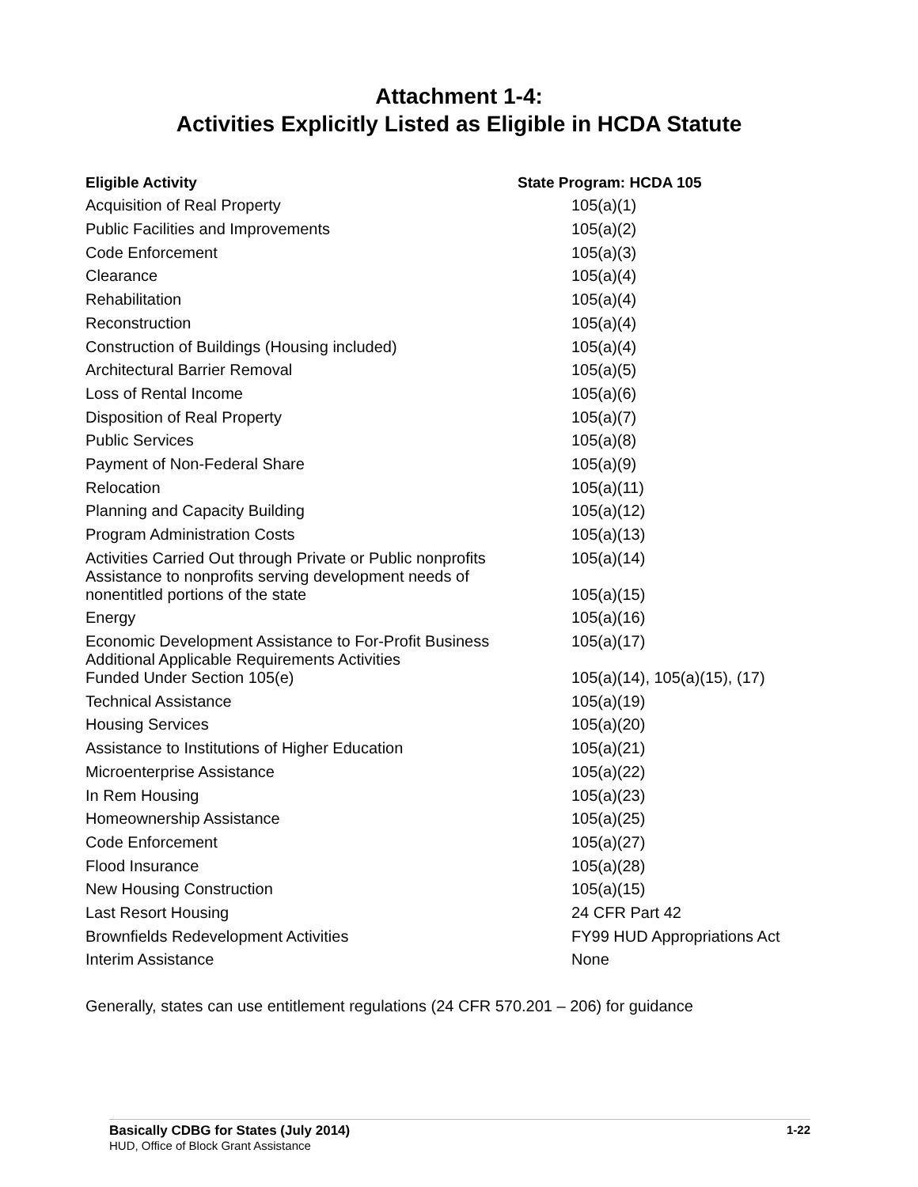Attachment 1-4:
Activities Explicitly Listed as Eligible in HCDA Statute
| Eligible Activity | State Program: HCDA 105 |
| --- | --- |
| Acquisition of Real Property | 105(a)(1) |
| Public Facilities and Improvements | 105(a)(2) |
| Code Enforcement | 105(a)(3) |
| Clearance | 105(a)(4) |
| Rehabilitation | 105(a)(4) |
| Reconstruction | 105(a)(4) |
| Construction of Buildings (Housing included) | 105(a)(4) |
| Architectural Barrier Removal | 105(a)(5) |
| Loss of Rental Income | 105(a)(6) |
| Disposition of Real Property | 105(a)(7) |
| Public Services | 105(a)(8) |
| Payment of Non-Federal Share | 105(a)(9) |
| Relocation | 105(a)(11) |
| Planning and Capacity Building | 105(a)(12) |
| Program Administration Costs | 105(a)(13) |
| Activities Carried Out through Private or Public nonprofits | 105(a)(14) |
| Assistance to nonprofits serving development needs of nonentitled portions of the state | 105(a)(15) |
| Energy | 105(a)(16) |
| Economic Development Assistance to For-Profit Business | 105(a)(17) |
| Additional Applicable Requirements Activities Funded Under Section 105(e) | 105(a)(14), 105(a)(15), (17) |
| Technical Assistance | 105(a)(19) |
| Housing Services | 105(a)(20) |
| Assistance to Institutions of Higher Education | 105(a)(21) |
| Microenterprise Assistance | 105(a)(22) |
| In Rem Housing | 105(a)(23) |
| Homeownership Assistance | 105(a)(25) |
| Code Enforcement | 105(a)(27) |
| Flood Insurance | 105(a)(28) |
| New Housing Construction | 105(a)(15) |
| Last Resort Housing | 24 CFR Part 42 |
| Brownfields Redevelopment Activities | FY99 HUD Appropriations Act |
| Interim Assistance | None |
Generally, states can use entitlement regulations (24 CFR 570.201 – 206) for guidance
Basically CDBG for States (July 2014)
HUD, Office of Block Grant Assistance
1-22